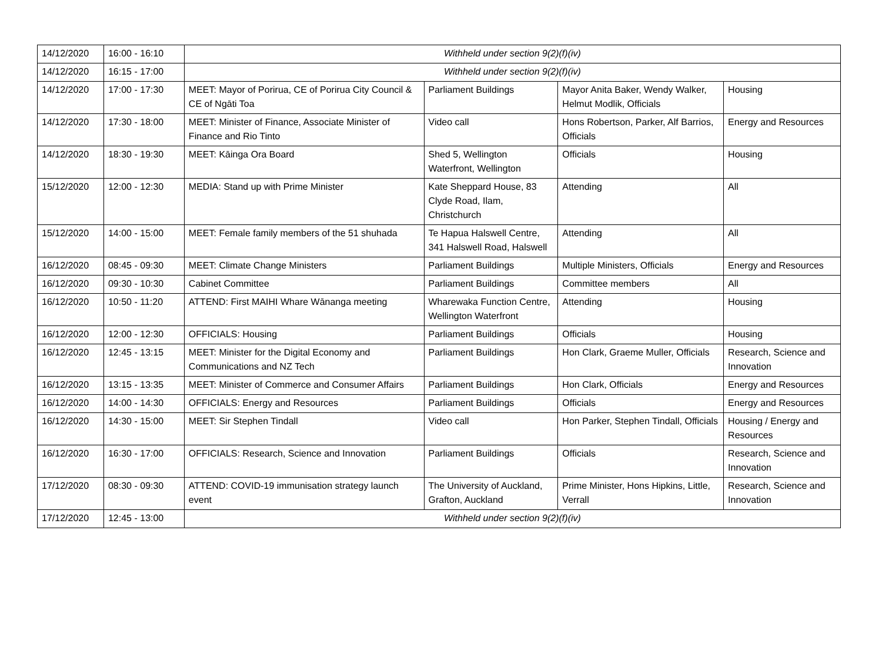| 14/12/2020 | 16:00 - 16:10 | Withheld under section 9(2)(f)(iv) | | | |
| 14/12/2020 | 16:15 - 17:00 | Withheld under section 9(2)(f)(iv) | | | |
| 14/12/2020 | 17:00 - 17:30 | MEET: Mayor of Porirua, CE of Porirua City Council & CE of Ngāti Toa | Parliament Buildings | Mayor Anita Baker, Wendy Walker, Helmut Modlik, Officials | Housing |
| 14/12/2020 | 17:30 - 18:00 | MEET: Minister of Finance, Associate Minister of Finance and Rio Tinto | Video call | Hons Robertson, Parker, Alf Barrios, Officials | Energy and Resources |
| 14/12/2020 | 18:30 - 19:30 | MEET: Kāinga Ora Board | Shed 5, Wellington Waterfront, Wellington | Officials | Housing |
| 15/12/2020 | 12:00 - 12:30 | MEDIA: Stand up with Prime Minister | Kate Sheppard House, 83 Clyde Road, Ilam, Christchurch | Attending | All |
| 15/12/2020 | 14:00 - 15:00 | MEET: Female family members of the 51 shuhada | Te Hapua Halswell Centre, 341 Halswell Road, Halswell | Attending | All |
| 16/12/2020 | 08:45 - 09:30 | MEET: Climate Change Ministers | Parliament Buildings | Multiple Ministers, Officials | Energy and Resources |
| 16/12/2020 | 09:30 - 10:30 | Cabinet Committee | Parliament Buildings | Committee members | All |
| 16/12/2020 | 10:50 - 11:20 | ATTEND: First MAIHI Whare Wānanga meeting | Wharewaka Function Centre, Wellington Waterfront | Attending | Housing |
| 16/12/2020 | 12:00 - 12:30 | OFFICIALS: Housing | Parliament Buildings | Officials | Housing |
| 16/12/2020 | 12:45 - 13:15 | MEET: Minister for the Digital Economy and Communications and NZ Tech | Parliament Buildings | Hon Clark, Graeme Muller, Officials | Research, Science and Innovation |
| 16/12/2020 | 13:15 - 13:35 | MEET: Minister of Commerce and Consumer Affairs | Parliament Buildings | Hon Clark, Officials | Energy and Resources |
| 16/12/2020 | 14:00 - 14:30 | OFFICIALS: Energy and Resources | Parliament Buildings | Officials | Energy and Resources |
| 16/12/2020 | 14:30 - 15:00 | MEET: Sir Stephen Tindall | Video call | Hon Parker, Stephen Tindall, Officials | Housing / Energy and Resources |
| 16/12/2020 | 16:30 - 17:00 | OFFICIALS: Research, Science and Innovation | Parliament Buildings | Officials | Research, Science and Innovation |
| 17/12/2020 | 08:30 - 09:30 | ATTEND: COVID-19 immunisation strategy launch event | The University of Auckland, Grafton, Auckland | Prime Minister, Hons Hipkins, Little, Verrall | Research, Science and Innovation |
| 17/12/2020 | 12:45 - 13:00 | Withheld under section 9(2)(f)(iv) | | | |